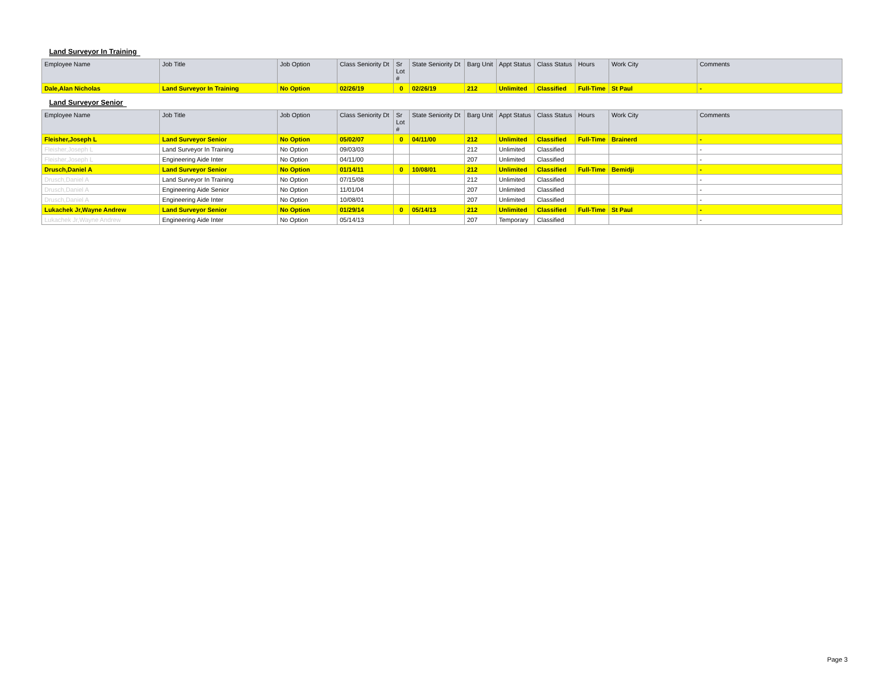Land Surveyor In Training
| Employee Name | Job Title | Job Option | Class Seniority Dt | Sr Lot # | State Seniority Dt | Barg Unit | Appt Status | Class Status | Hours | Work City | Comments |
| --- | --- | --- | --- | --- | --- | --- | --- | --- | --- | --- | --- |
| Dale,Alan Nicholas | Land Surveyor In Training | No Option | 02/26/19 | 0 | 02/26/19 | 212 | Unlimited | Classified | Full-Time | St Paul | - |
Land Surveyor Senior
| Employee Name | Job Title | Job Option | Class Seniority Dt | Sr Lot # | State Seniority Dt | Barg Unit | Appt Status | Class Status | Hours | Work City | Comments |
| --- | --- | --- | --- | --- | --- | --- | --- | --- | --- | --- | --- |
| Fleisher,Joseph L | Land Surveyor Senior | No Option | 05/02/07 | 0 | 04/11/00 | 212 | Unlimited | Classified | Full-Time | Brainerd | - |
| Fleisher,Joseph L | Land Surveyor In Training | No Option | 09/03/03 | | | 212 | Unlimited | Classified | | | - |
| Fleisher,Joseph L | Engineering Aide Inter | No Option | 04/11/00 | | | 207 | Unlimited | Classified | | | - |
| Drusch,Daniel A | Land Surveyor Senior | No Option | 01/14/11 | 0 | 10/08/01 | 212 | Unlimited | Classified | Full-Time | Bemidji | - |
| Drusch,Daniel A | Land Surveyor In Training | No Option | 07/15/08 | | | 212 | Unlimited | Classified | | | - |
| Drusch,Daniel A | Engineering Aide Senior | No Option | 11/01/04 | | | 207 | Unlimited | Classified | | | - |
| Drusch,Daniel A | Engineering Aide Inter | No Option | 10/08/01 | | | 207 | Unlimited | Classified | | | - |
| Lukachek Jr,Wayne Andrew | Land Surveyor Senior | No Option | 01/29/14 | 0 | 05/14/13 | 212 | Unlimited | Classified | Full-Time | St Paul | - |
| Lukachek Jr,Wayne Andrew | Engineering Aide Inter | No Option | 05/14/13 | | | 207 | Temporary | Classified | | | - |
Page 3